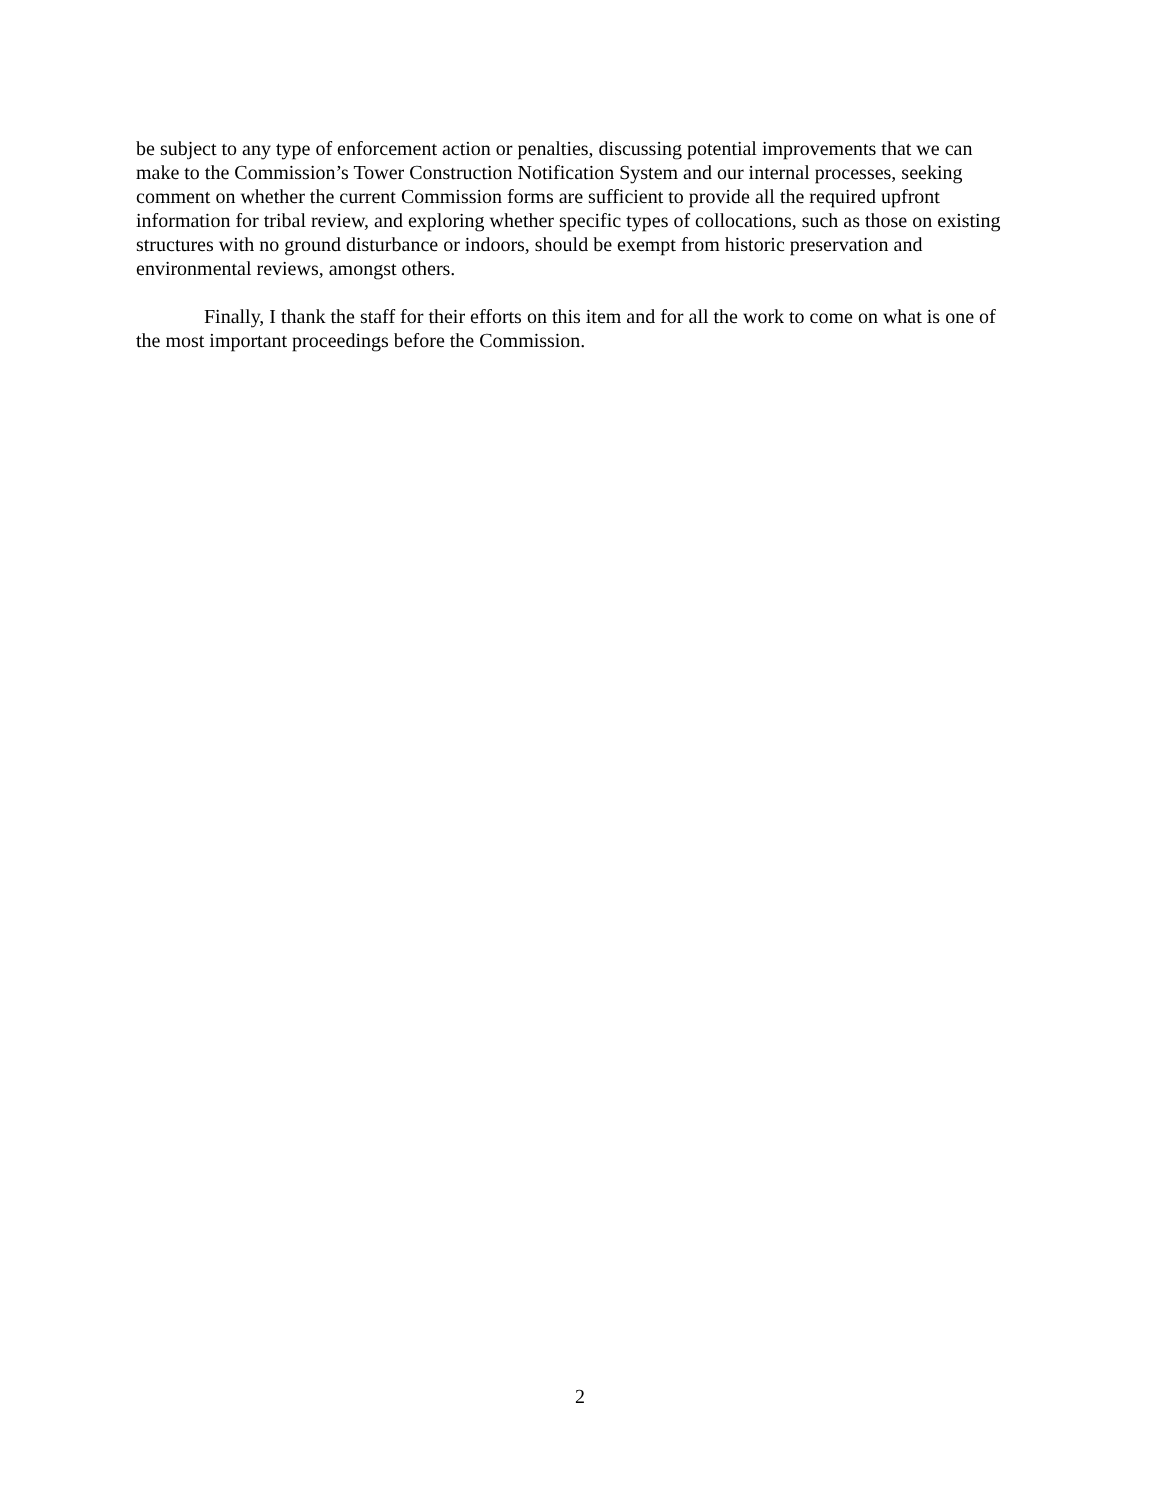be subject to any type of enforcement action or penalties, discussing potential improvements that we can make to the Commission’s Tower Construction Notification System and our internal processes, seeking comment on whether the current Commission forms are sufficient to provide all the required upfront information for tribal review, and exploring whether specific types of collocations, such as those on existing structures with no ground disturbance or indoors, should be exempt from historic preservation and environmental reviews, amongst others.
Finally, I thank the staff for their efforts on this item and for all the work to come on what is one of the most important proceedings before the Commission.
2